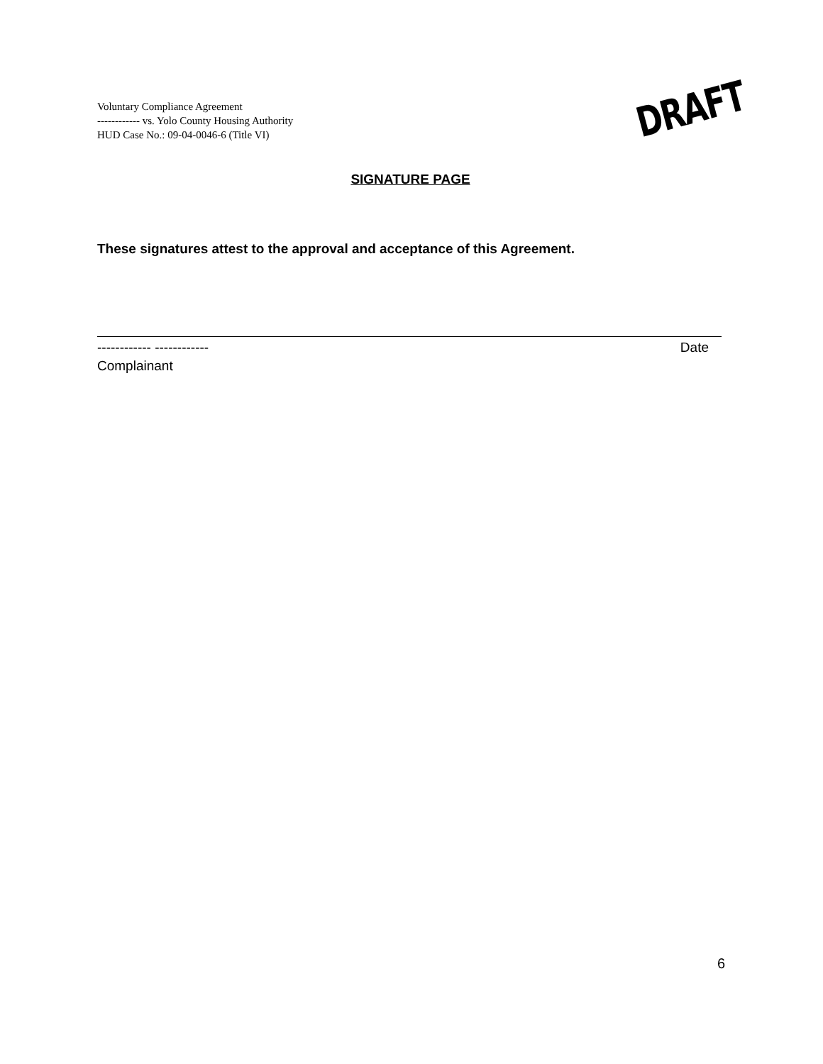Voluntary Compliance Agreement
------------ vs. Yolo County Housing Authority
HUD Case No.: 09-04-0046-6 (Title VI)
DRAFT
SIGNATURE PAGE
These signatures attest to the approval and acceptance of this Agreement.
------------ ------------ Date
Complainant
6